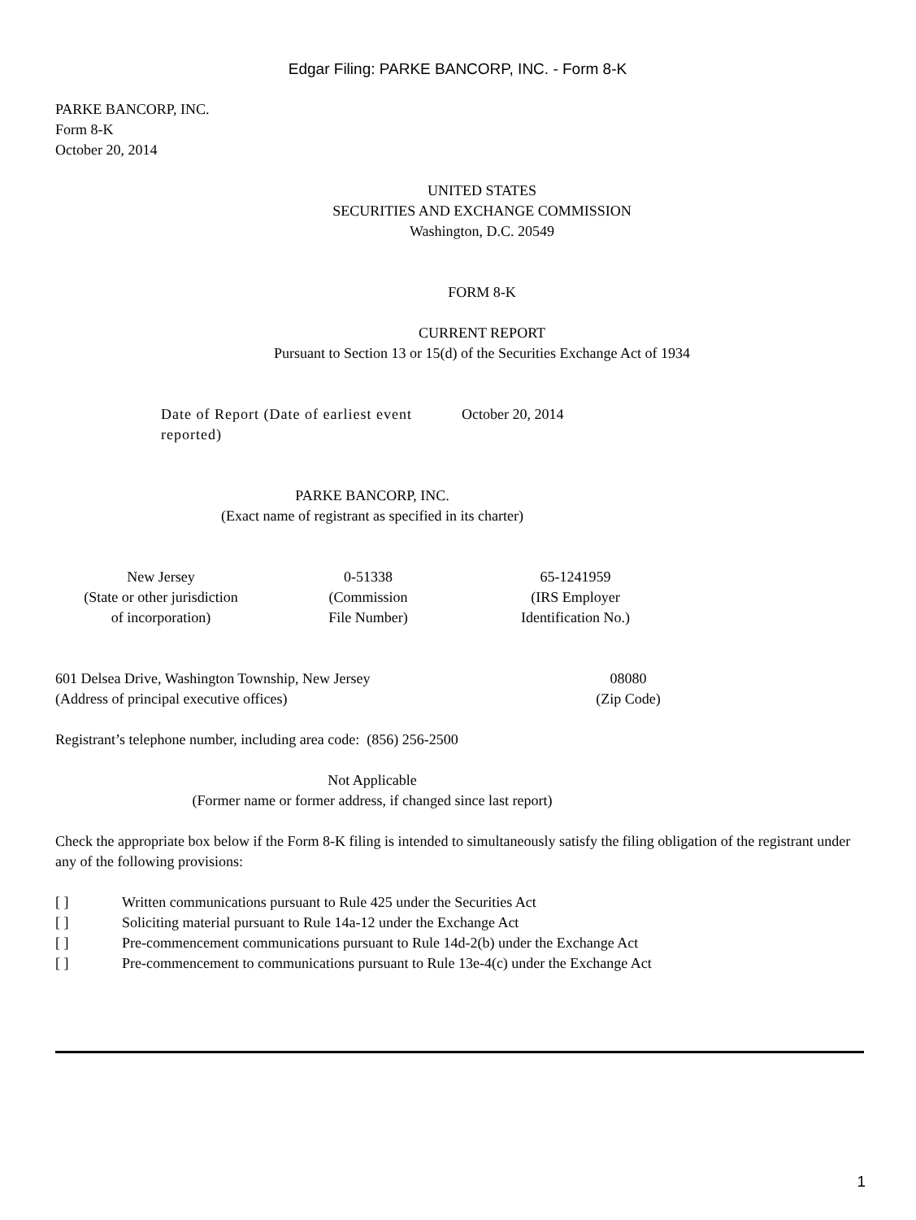Edgar Filing: PARKE BANCORP, INC. - Form 8-K
PARKE BANCORP, INC.
Form 8-K
October 20, 2014
UNITED STATES
SECURITIES AND EXCHANGE COMMISSION
Washington, D.C. 20549
FORM 8-K
CURRENT REPORT
Pursuant to Section 13 or 15(d) of the Securities Exchange Act of 1934
| Date of Report (Date of earliest event reported) | October 20, 2014 |
PARKE BANCORP, INC.
(Exact name of registrant as specified in its charter)
| New Jersey (State or other jurisdiction of incorporation) | 0-51338 (Commission File Number) | 65-1241959 (IRS Employer Identification No.) |
| 601 Delsea Drive, Washington Township, New Jersey (Address of principal executive offices) | 08080 (Zip Code) |
Registrant’s telephone number, including area code: (856) 256-2500
Not Applicable
(Former name or former address, if changed since last report)
Check the appropriate box below if the Form 8-K filing is intended to simultaneously satisfy the filing obligation of the registrant under any of the following provisions:
| [ ] | Written communications pursuant to Rule 425 under the Securities Act |
| [ ] | Soliciting material pursuant to Rule 14a-12 under the Exchange Act |
| [ ] | Pre-commencement communications pursuant to Rule 14d-2(b) under the Exchange Act |
| [ ] | Pre-commencement to communications pursuant to Rule 13e-4(c) under the Exchange Act |
1